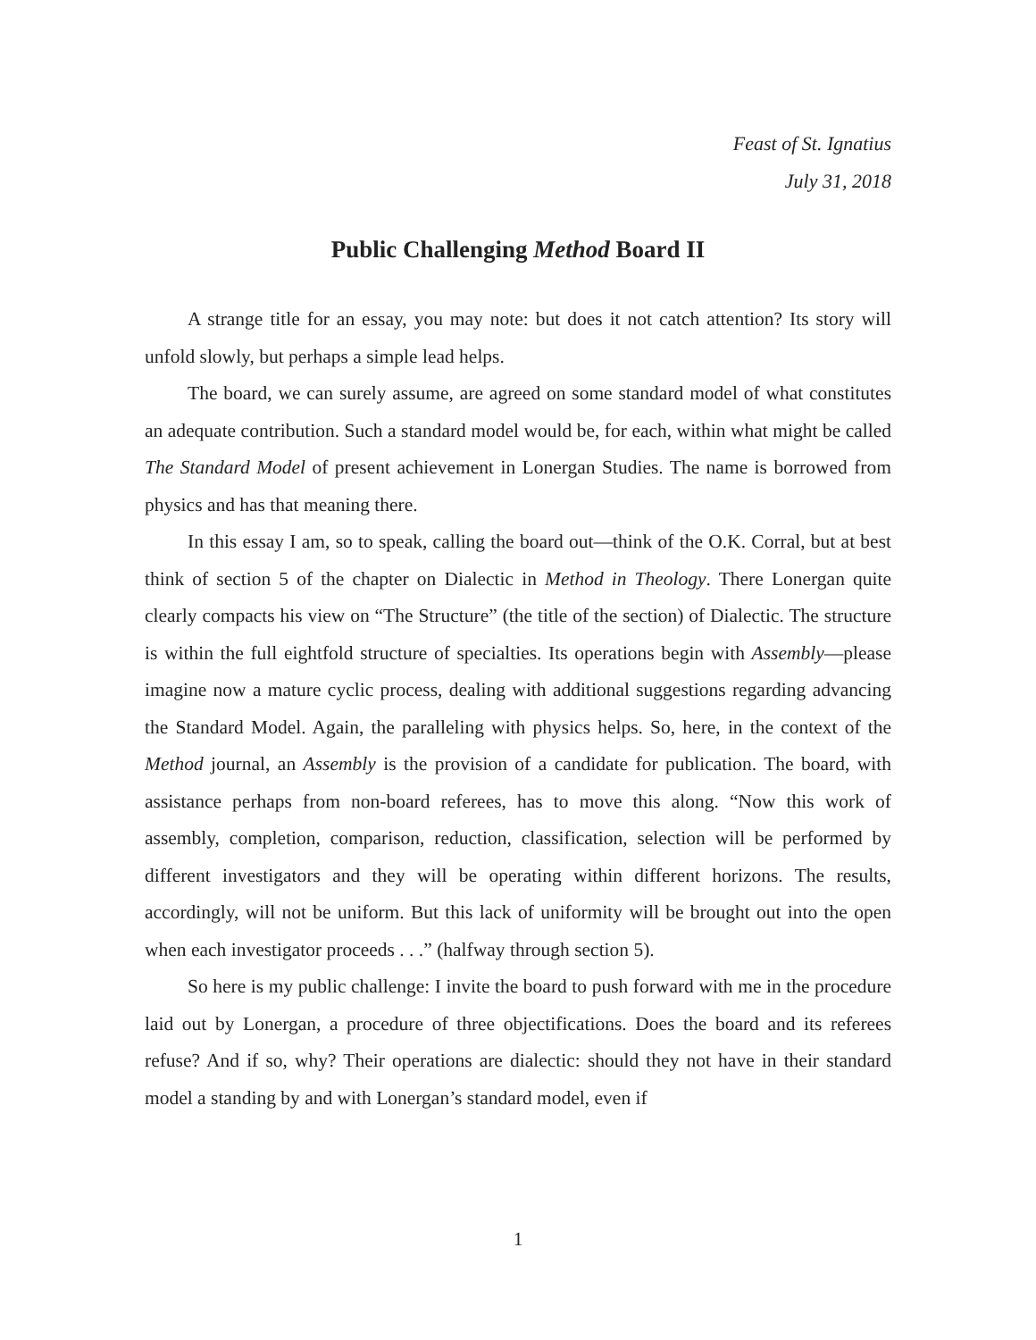Feast of St. Ignatius
July 31, 2018
Public Challenging Method Board II
A strange title for an essay, you may note: but does it not catch attention? Its story will unfold slowly, but perhaps a simple lead helps.
The board, we can surely assume, are agreed on some standard model of what constitutes an adequate contribution. Such a standard model would be, for each, within what might be called The Standard Model of present achievement in Lonergan Studies. The name is borrowed from physics and has that meaning there.
In this essay I am, so to speak, calling the board out—think of the O.K. Corral, but at best think of section 5 of the chapter on Dialectic in Method in Theology. There Lonergan quite clearly compacts his view on “The Structure” (the title of the section) of Dialectic. The structure is within the full eightfold structure of specialties. Its operations begin with Assembly—please imagine now a mature cyclic process, dealing with additional suggestions regarding advancing the Standard Model. Again, the paralleling with physics helps. So, here, in the context of the Method journal, an Assembly is the provision of a candidate for publication. The board, with assistance perhaps from non-board referees, has to move this along. “Now this work of assembly, completion, comparison, reduction, classification, selection will be performed by different investigators and they will be operating within different horizons. The results, accordingly, will not be uniform. But this lack of uniformity will be brought out into the open when each investigator proceeds . . .” (halfway through section 5).
So here is my public challenge: I invite the board to push forward with me in the procedure laid out by Lonergan, a procedure of three objectifications. Does the board and its referees refuse? And if so, why? Their operations are dialectic: should they not have in their standard model a standing by and with Lonergan’s standard model, even if
1